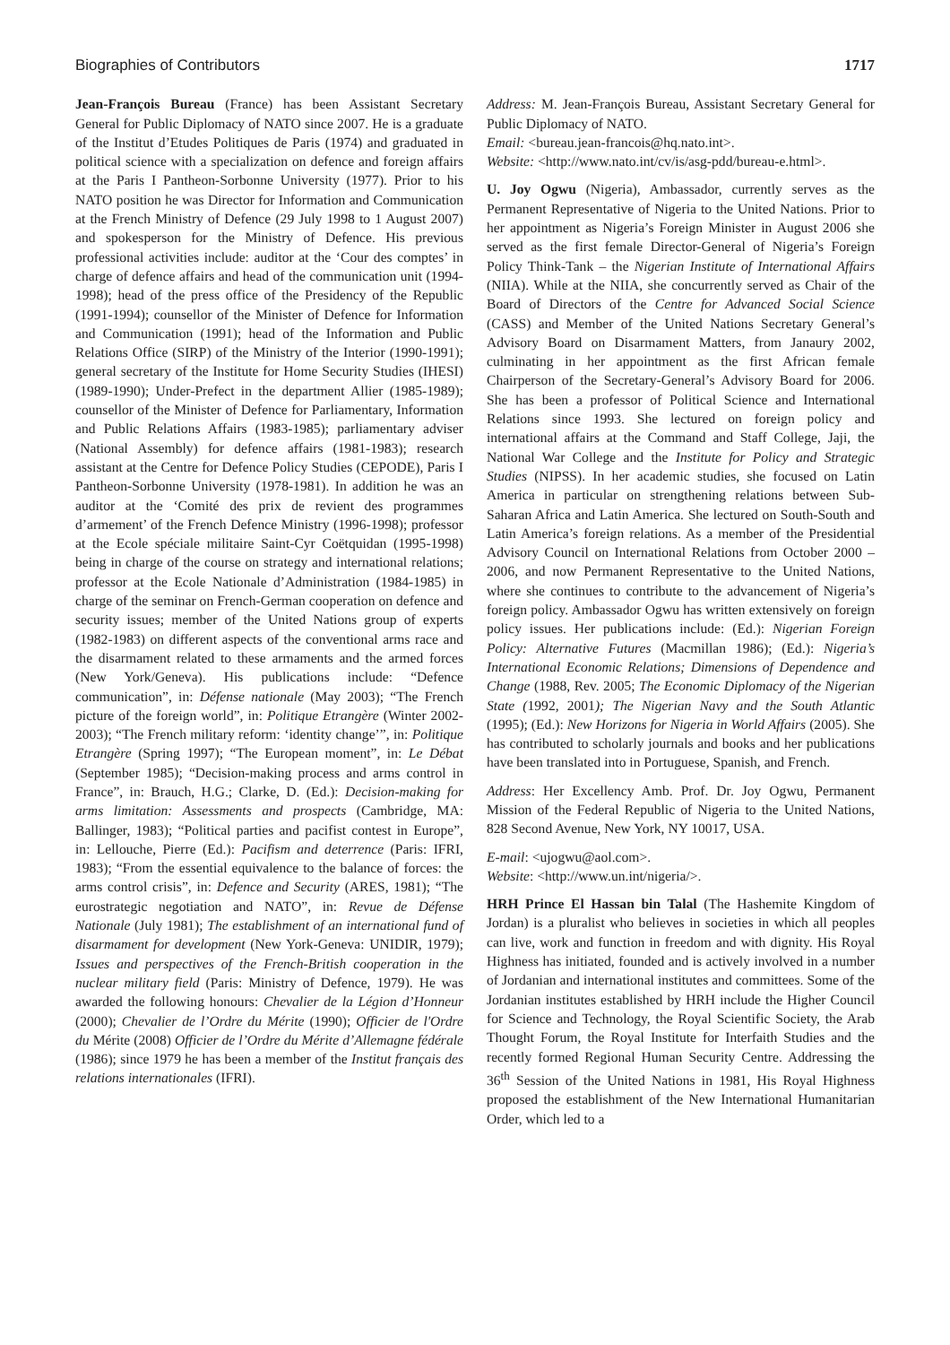Biographies of Contributors 1717
Jean-François Bureau (France) has been Assistant Secretary General for Public Diplomacy of NATO since 2007. He is a graduate of the Institut d’Etudes Politiques de Paris (1974) and graduated in political science with a specialization on defence and foreign affairs at the Paris I Pantheon-Sorbonne University (1977). Prior to his NATO position he was Director for Information and Communication at the French Ministry of Defence (29 July 1998 to 1 August 2007) and spokesperson for the Ministry of Defence. His previous professional activities include: auditor at the ‘Cour des comptes’ in charge of defence affairs and head of the communication unit (1994-1998); head of the press office of the Presidency of the Republic (1991-1994); counsellor of the Minister of Defence for Information and Communication (1991); head of the Information and Public Relations Office (SIRP) of the Ministry of the Interior (1990-1991); general secretary of the Institute for Home Security Studies (IHESI) (1989-1990); Under-Prefect in the department Allier (1985-1989); counsellor of the Minister of Defence for Parliamentary, Information and Public Relations Affairs (1983-1985); parliamentary adviser (National Assembly) for defence affairs (1981-1983); research assistant at the Centre for Defence Policy Studies (CEPODE), Paris I Pantheon-Sorbonne University (1978-1981). In addition he was an auditor at the ‘Comité des prix de revient des programmes d’armement’ of the French Defence Ministry (1996-1998); professor at the Ecole spéciale militaire Saint-Cyr Coëtquidan (1995-1998) being in charge of the course on strategy and international relations; professor at the Ecole Nationale d’Administration (1984-1985) in charge of the seminar on French-German cooperation on defence and security issues; member of the United Nations group of experts (1982-1983) on different aspects of the conventional arms race and the disarmament related to these armaments and the armed forces (New York/Geneva). His publications include: “Defence communication”, in: Défense nationale (May 2003); “The French picture of the foreign world”, in: Politique Etrangère (Winter 2002-2003); “The French military reform: ‘identity change’”, in: Politique Etrangère (Spring 1997); “The European moment”, in: Le Débat (September 1985); “Decision-making process and arms control in France”, in: Brauch, H.G.; Clarke, D. (Ed.): Decision-making for arms limitation: Assessments and prospects (Cambridge, MA: Ballinger, 1983); “Political parties and pacifist contest in Europe”, in: Lellouche, Pierre (Ed.): Pacifism and deterrence (Paris: IFRI, 1983); “From the essential equivalence to the balance of forces: the arms control crisis”, in: Defence and Security (ARES, 1981); “The eurostrategic negotiation and NATO”, in: Revue de Défense Nationale (July 1981); The establishment of an international fund of disarmament for development (New York-Geneva: UNIDIR, 1979); Issues and perspectives of the French-British cooperation in the nuclear military field (Paris: Ministry of Defence, 1979). He was awarded the following honours: Chevalier de la Légion d’Honneur (2000); Chevalier de l’Ordre du Mérite (1990); Officier de l'Ordre du Mérite (2008) Officier de l’Ordre du Mérite d’Allemagne fédérale (1986); since 1979 he has been a member of the Institut français des relations internationales (IFRI).
Address: M. Jean-François Bureau, Assistant Secretary General for Public Diplomacy of NATO.
Email: <bureau.jean-francois@hq.nato.int>.
Website: <http://www.nato.int/cv/is/asg-pdd/bureau-e.html>.
U. Joy Ogwu (Nigeria), Ambassador, currently serves as the Permanent Representative of Nigeria to the United Nations. Prior to her appointment as Nigeria’s Foreign Minister in August 2006 she served as the first female Director-General of Nigeria’s Foreign Policy Think-Tank – the Nigerian Institute of International Affairs (NIIA). While at the NIIA, she concurrently served as Chair of the Board of Directors of the Centre for Advanced Social Science (CASS) and Member of the United Nations Secretary General’s Advisory Board on Disarmament Matters, from Janaury 2002, culminating in her appointment as the first African female Chairperson of the Secretary-General’s Advisory Board for 2006. She has been a professor of Political Science and International Relations since 1993. She lectured on foreign policy and international affairs at the Command and Staff College, Jaji, the National War College and the Institute for Policy and Strategic Studies (NIPSS). In her academic studies, she focused on Latin America in particular on strengthening relations between Sub-Saharan Africa and Latin America. She lectured on South-South and Latin America’s foreign relations. As a member of the Presidential Advisory Council on International Relations from October 2000 – 2006, and now Permanent Representative to the United Nations, where she continues to contribute to the advancement of Nigeria’s foreign policy. Ambassador Ogwu has written extensively on foreign policy issues. Her publications include: (Ed.): Nigerian Foreign Policy: Alternative Futures (Macmillan 1986); (Ed.): Nigeria’s International Economic Relations; Dimensions of Dependence and Change (1988, Rev. 2005; The Economic Diplomacy of the Nigerian State (1992, 2001); The Nigerian Navy and the South Atlantic (1995); (Ed.): New Horizons for Nigeria in World Affairs (2005). She has contributed to scholarly journals and books and her publications have been translated into in Portuguese, Spanish, and French.
Address: Her Excellency Amb. Prof. Dr. Joy Ogwu, Permanent Mission of the Federal Republic of Nigeria to the United Nations, 828 Second Avenue, New York, NY 10017, USA.
E-mail: <ujogwu@aol.com>.
Website: <http://www.un.int/nigeria/>.
HRH Prince El Hassan bin Talal (The Hashemite Kingdom of Jordan) is a pluralist who believes in societies in which all peoples can live, work and function in freedom and with dignity. His Royal Highness has initiated, founded and is actively involved in a number of Jordanian and international institutes and committees. Some of the Jordanian institutes established by HRH include the Higher Council for Science and Technology, the Royal Scientific Society, the Arab Thought Forum, the Royal Institute for Interfaith Studies and the recently formed Regional Human Security Centre. Addressing the 36<sup>th</sup> Session of the United Nations in 1981, His Royal Highness proposed the establishment of the New International Humanitarian Order, which led to a